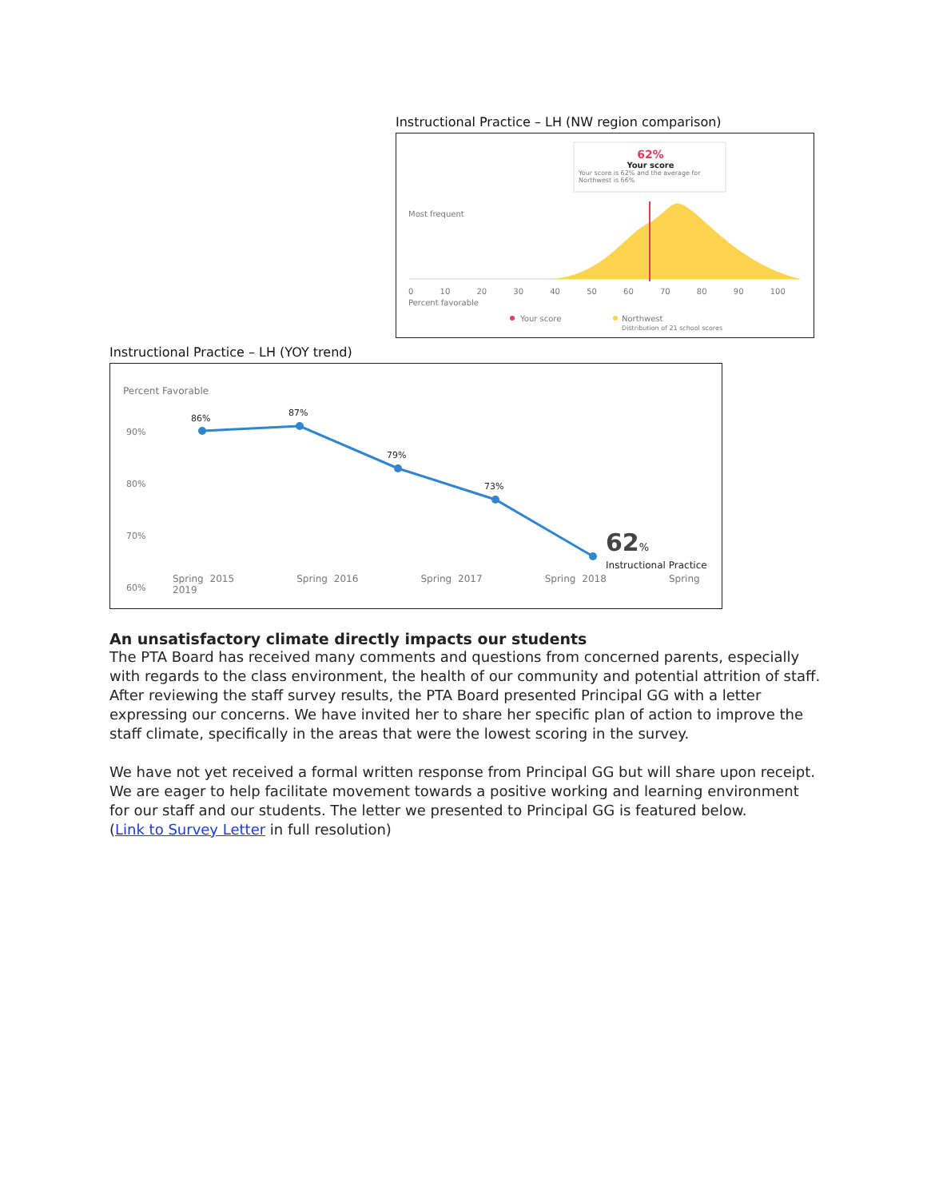Instructional Practice – LH (NW region comparison)
62%
Your score
Your score is 62% and the average for Northwest is 66%
Most frequent
0 10 20 30 40 50 60 70 80 90 100
Percent favorable
Your score
Northwest
Distribution of 21 school scores
Instructional Practice – LH (YOY trend)
Percent Favorable
90%
80%
70%
60%
86%
87%
79%
73%
62%
Instructional Practice
Spring 2015 Spring 2016 Spring 2017 Spring 2018 Spring 2019
An unsatisfactory climate directly impacts our students
The PTA Board has received many comments and questions from concerned parents, especially with regards to the class environment, the health of our community and potential attrition of staff. After reviewing the staff survey results, the PTA Board presented Principal GG with a letter expressing our concerns. We have invited her to share her specific plan of action to improve the staff climate, specifically in the areas that were the lowest scoring in the survey.
We have not yet received a formal written response from Principal GG but will share upon receipt. We are eager to help facilitate movement towards a positive working and learning environment for our staff and our students. The letter we presented to Principal GG is featured below.
(Link to Survey Letter in full resolution)